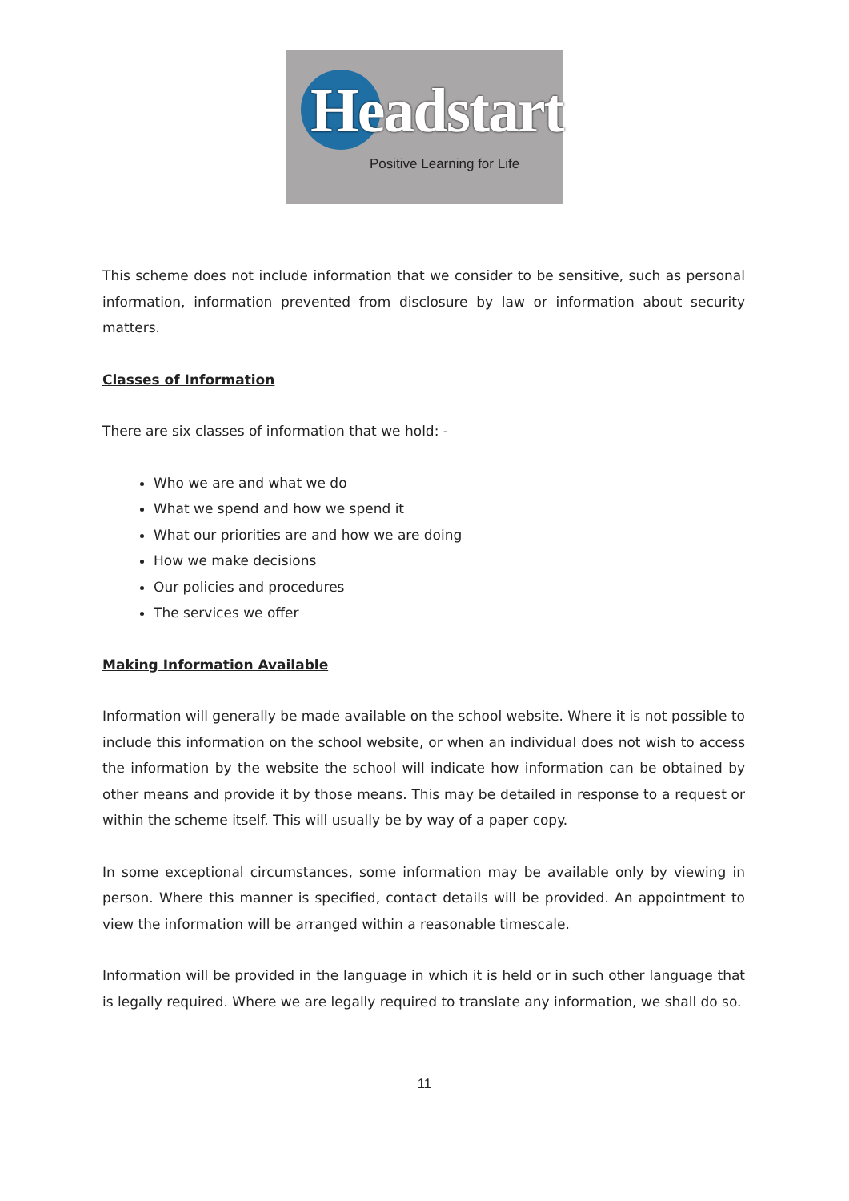Headstart
Positive Learning for Life
This scheme does not include information that we consider to be sensitive, such as personal information, information prevented from disclosure by law or information about security matters.
Classes of Information
There are six classes of information that we hold: -
Who we are and what we do
What we spend and how we spend it
What our priorities are and how we are doing
How we make decisions
Our policies and procedures
The services we offer
Making Information Available
Information will generally be made available on the school website. Where it is not possible to include this information on the school website, or when an individual does not wish to access the information by the website the school will indicate how information can be obtained by other means and provide it by those means. This may be detailed in response to a request or within the scheme itself. This will usually be by way of a paper copy.
In some exceptional circumstances, some information may be available only by viewing in person. Where this manner is specified, contact details will be provided. An appointment to view the information will be arranged within a reasonable timescale.
Information will be provided in the language in which it is held or in such other language that is legally required. Where we are legally required to translate any information, we shall do so.
11